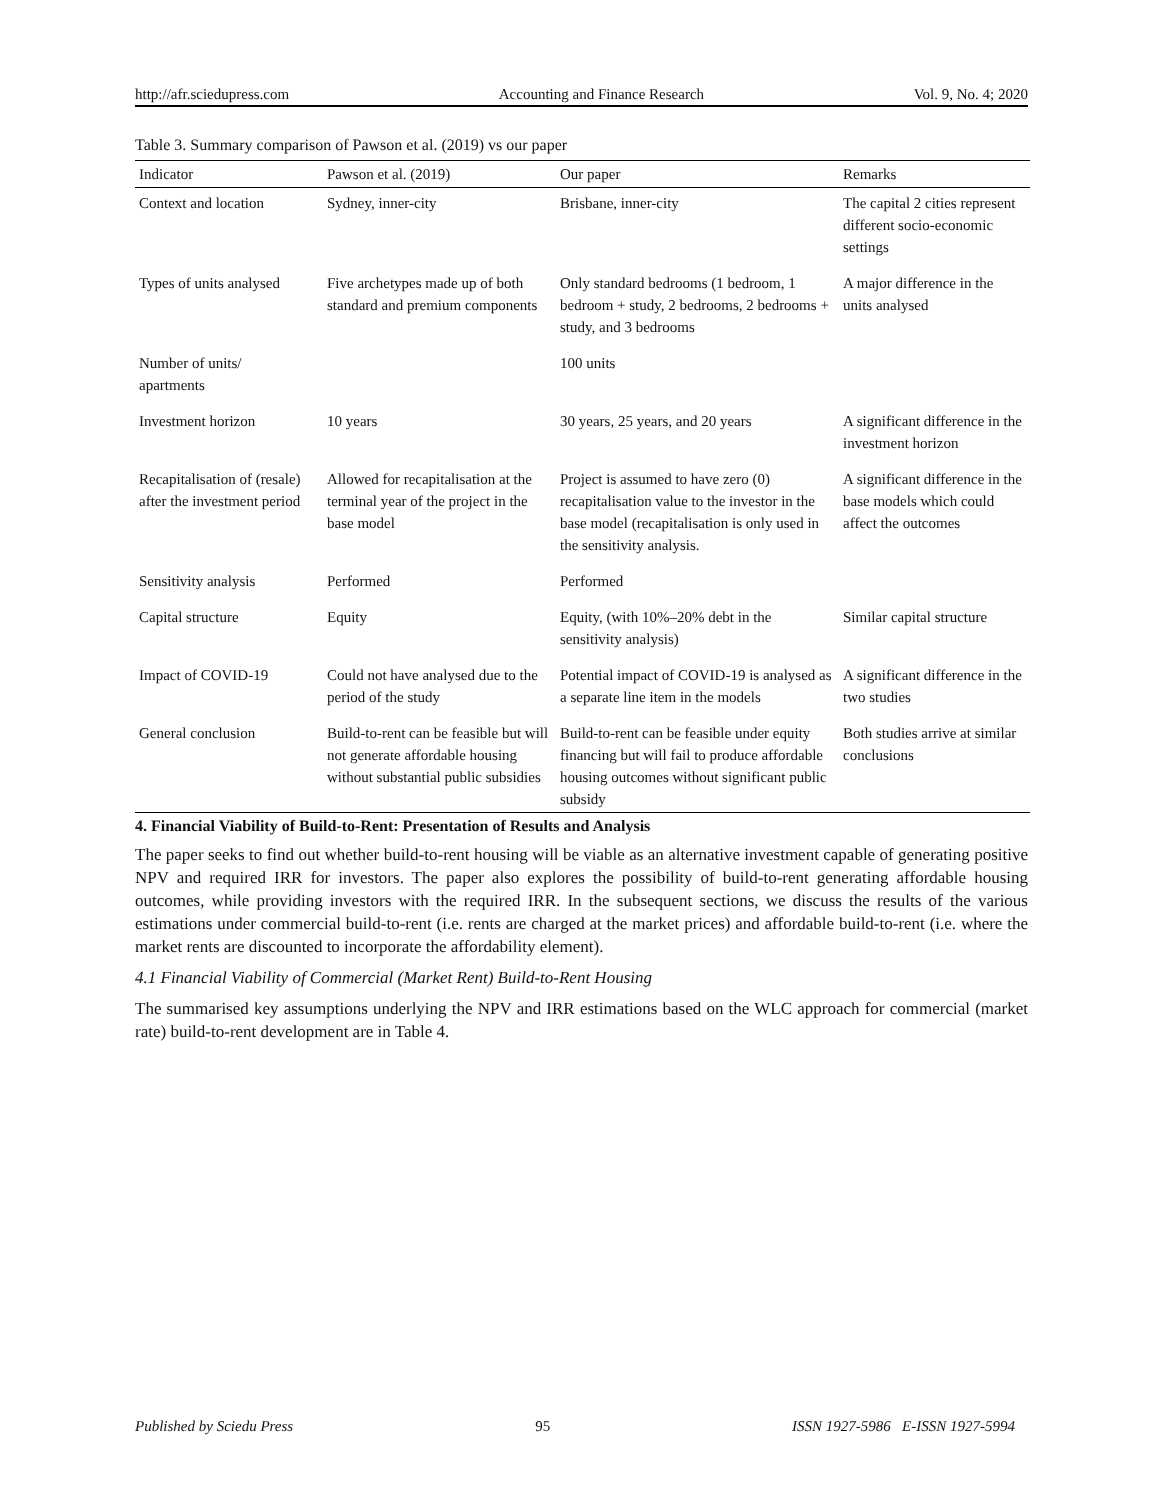http://afr.sciedupress.com Accounting and Finance Research Vol. 9, No. 4; 2020
Table 3. Summary comparison of Pawson et al. (2019) vs our paper
| Indicator | Pawson et al. (2019) | Our paper | Remarks |
| --- | --- | --- | --- |
| Context and location | Sydney, inner-city | Brisbane, inner-city | The capital 2 cities represent different socio-economic settings |
| Types of units analysed | Five archetypes made up of both standard and premium components | Only standard bedrooms (1 bedroom, 1 bedroom + study, 2 bedrooms, 2 bedrooms + study, and 3 bedrooms | A major difference in the units analysed |
| Number of units/ apartments | | 100 units | |
| Investment horizon | 10 years | 30 years, 25 years, and 20 years | A significant difference in the investment horizon |
| Recapitalisation of (resale) after the investment period | Allowed for recapitalisation at the terminal year of the project in the base model | Project is assumed to have zero (0) recapitalisation value to the investor in the base model (recapitalisation is only used in the sensitivity analysis. | A significant difference in the base models which could affect the outcomes |
| Sensitivity analysis | Performed | Performed | |
| Capital structure | Equity | Equity, (with 10%–20% debt in the sensitivity analysis) | Similar capital structure |
| Impact of COVID-19 | Could not have analysed due to the period of the study | Potential impact of COVID-19 is analysed as a separate line item in the models | A significant difference in the two studies |
| General conclusion | Build-to-rent can be feasible but will not generate affordable housing without substantial public subsidies | Build-to-rent can be feasible under equity financing but will fail to produce affordable housing outcomes without significant public subsidy | Both studies arrive at similar conclusions |
4. Financial Viability of Build-to-Rent: Presentation of Results and Analysis
The paper seeks to find out whether build-to-rent housing will be viable as an alternative investment capable of generating positive NPV and required IRR for investors. The paper also explores the possibility of build-to-rent generating affordable housing outcomes, while providing investors with the required IRR. In the subsequent sections, we discuss the results of the various estimations under commercial build-to-rent (i.e. rents are charged at the market prices) and affordable build-to-rent (i.e. where the market rents are discounted to incorporate the affordability element).
4.1 Financial Viability of Commercial (Market Rent) Build-to-Rent Housing
The summarised key assumptions underlying the NPV and IRR estimations based on the WLC approach for commercial (market rate) build-to-rent development are in Table 4.
Published by Sciedu Press 95 ISSN 1927-5986 E-ISSN 1927-5994